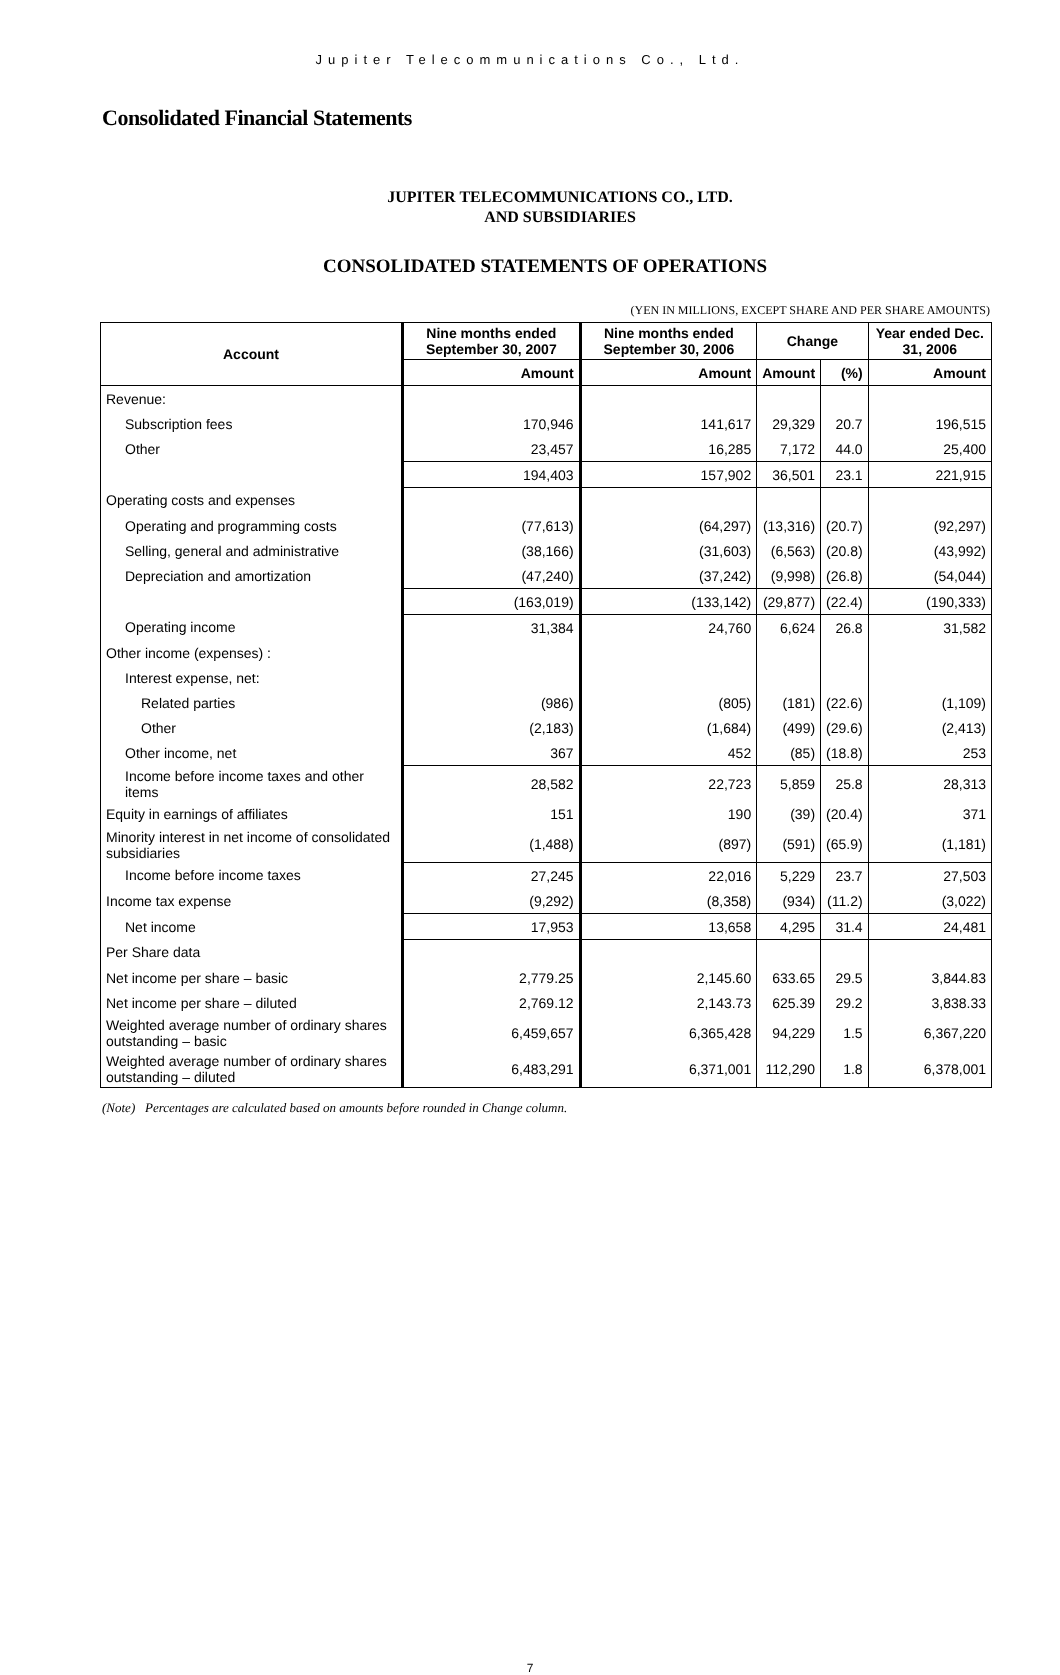Jupiter Telecommunications Co., Ltd.
Consolidated Financial Statements
JUPITER TELECOMMUNICATIONS CO., LTD.
AND SUBSIDIARIES
CONSOLIDATED STATEMENTS OF OPERATIONS
(YEN IN MILLIONS, EXCEPT SHARE AND PER SHARE AMOUNTS)
| Account | Nine months ended September 30, 2007 | Nine months ended September 30, 2006 | Change | | Year ended Dec. 31, 2006 |
| --- | --- | --- | --- | --- | --- |
| | Amount | Amount | Amount | (%) | Amount |
| Revenue: | | | | | |
| Subscription fees | 170,946 | 141,617 | 29,329 | 20.7 | 196,515 |
| Other | 23,457 | 16,285 | 7,172 | 44.0 | 25,400 |
| | 194,403 | 157,902 | 36,501 | 23.1 | 221,915 |
| Operating costs and expenses | | | | | |
| Operating and programming costs | (77,613) | (64,297) | (13,316) | (20.7) | (92,297) |
| Selling, general and administrative | (38,166) | (31,603) | (6,563) | (20.8) | (43,992) |
| Depreciation and amortization | (47,240) | (37,242) | (9,998) | (26.8) | (54,044) |
| | (163,019) | (133,142) | (29,877) | (22.4) | (190,333) |
| Operating income | 31,384 | 24,760 | 6,624 | 26.8 | 31,582 |
| Other income (expenses) : | | | | | |
| Interest expense, net: | | | | | |
| Related parties | (986) | (805) | (181) | (22.6) | (1,109) |
| Other | (2,183) | (1,684) | (499) | (29.6) | (2,413) |
| Other income, net | 367 | 452 | (85) | (18.8) | 253 |
| Income before income taxes and other items | 28,582 | 22,723 | 5,859 | 25.8 | 28,313 |
| Equity in earnings of affiliates | 151 | 190 | (39) | (20.4) | 371 |
| Minority interest in net income of consolidated subsidiaries | (1,488) | (897) | (591) | (65.9) | (1,181) |
| Income before income taxes | 27,245 | 22,016 | 5,229 | 23.7 | 27,503 |
| Income tax expense | (9,292) | (8,358) | (934) | (11.2) | (3,022) |
| Net income | 17,953 | 13,658 | 4,295 | 31.4 | 24,481 |
| Per Share data | | | | | |
| Net income per share – basic | 2,779.25 | 2,145.60 | 633.65 | 29.5 | 3,844.83 |
| Net income per share – diluted | 2,769.12 | 2,143.73 | 625.39 | 29.2 | 3,838.33 |
| Weighted average number of ordinary shares outstanding – basic | 6,459,657 | 6,365,428 | 94,229 | 1.5 | 6,367,220 |
| Weighted average number of ordinary shares outstanding – diluted | 6,483,291 | 6,371,001 | 112,290 | 1.8 | 6,378,001 |
(Note) Percentages are calculated based on amounts before rounded in Change column.
7